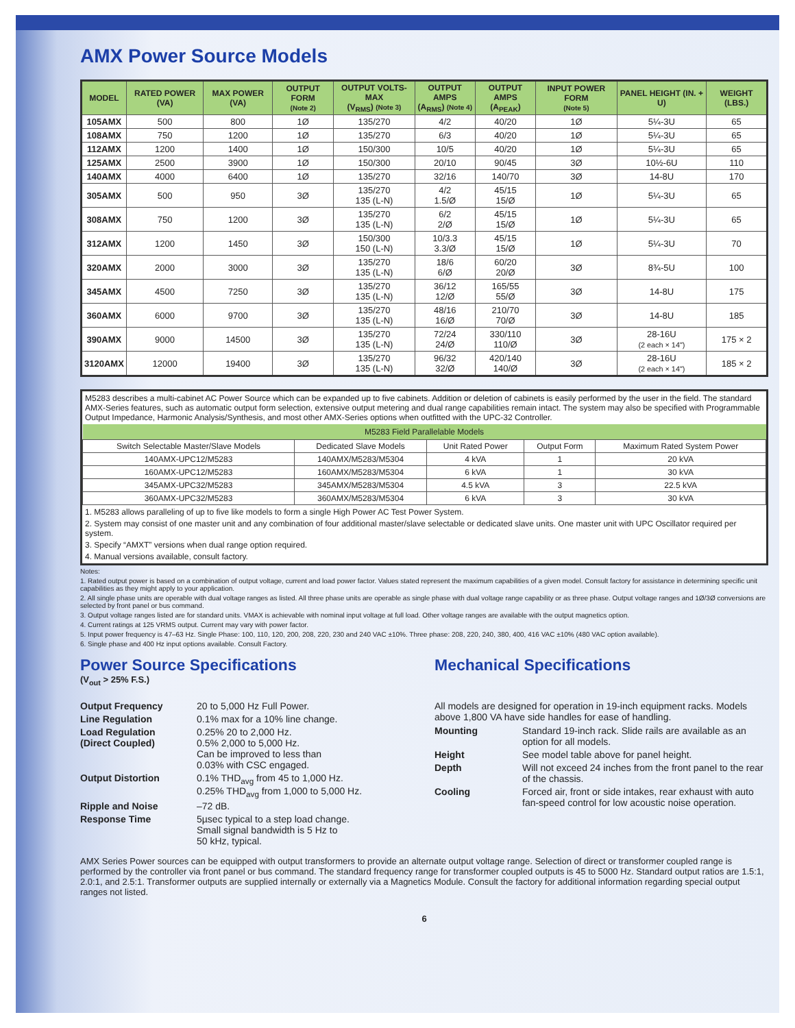AMX Power Source Models
| MODEL | RATED POWER (VA) | MAX POWER (VA) | OUTPUT FORM (Note 2) | OUTPUT VOLTS-MAX (V<sub>RMS</sub>) (Note 3) | OUTPUT AMPS (A<sub>RMS</sub>) (Note 4) | OUTPUT AMPS (A<sub>PEAK</sub>) | INPUT POWER FORM (Note 5) | PANEL HEIGHT (IN. + U) | WEIGHT (LBS.) |
| --- | --- | --- | --- | --- | --- | --- | --- | --- | --- |
| 105AMX | 500 | 800 | 1Ø | 135/270 | 4/2 | 40/20 | 1Ø | 5¼-3U | 65 |
| 108AMX | 750 | 1200 | 1Ø | 135/270 | 6/3 | 40/20 | 1Ø | 5¼-3U | 65 |
| 112AMX | 1200 | 1400 | 1Ø | 150/300 | 10/5 | 40/20 | 1Ø | 5¼-3U | 65 |
| 125AMX | 2500 | 3900 | 1Ø | 150/300 | 20/10 | 90/45 | 3Ø | 10½-6U | 110 |
| 140AMX | 4000 | 6400 | 1Ø | 135/270 | 32/16 | 140/70 | 3Ø | 14-8U | 170 |
| 305AMX | 500 | 950 | 3Ø | 135/270 135 (L-N) | 4/2 1.5/Ø | 45/15 15/Ø | 1Ø | 5¼-3U | 65 |
| 308AMX | 750 | 1200 | 3Ø | 135/270 135 (L-N) | 6/2 2/Ø | 45/15 15/Ø | 1Ø | 5¼-3U | 65 |
| 312AMX | 1200 | 1450 | 3Ø | 150/300 150 (L-N) | 10/3.3 3.3/Ø | 45/15 15/Ø | 1Ø | 5¼-3U | 70 |
| 320AMX | 2000 | 3000 | 3Ø | 135/270 135 (L-N) | 18/6 6/Ø | 60/20 20/Ø | 3Ø | 8¾-5U | 100 |
| 345AMX | 4500 | 7250 | 3Ø | 135/270 135 (L-N) | 36/12 12/Ø | 165/55 55/Ø | 3Ø | 14-8U | 175 |
| 360AMX | 6000 | 9700 | 3Ø | 135/270 135 (L-N) | 48/16 16/Ø | 210/70 70/Ø | 3Ø | 14-8U | 185 |
| 390AMX | 9000 | 14500 | 3Ø | 135/270 135 (L-N) | 72/24 24/Ø | 330/110 110/Ø | 3Ø | 28-16U (2 each × 14") | 175 × 2 |
| 3120AMX | 12000 | 19400 | 3Ø | 135/270 135 (L-N) | 96/32 32/Ø | 420/140 140/Ø | 3Ø | 28-16U (2 each × 14") | 185 × 2 |
M5283 describes a multi-cabinet AC Power Source which can be expanded up to five cabinets. Addition or deletion of cabinets is easily performed by the user in the field. The standard AMX-Series features, such as automatic output form selection, extensive output metering and dual range capabilities remain intact. The system may also be specified with Programmable Output Impedance, Harmonic Analysis/Synthesis, and most other AMX-Series options when outfitted with the UPC-32 Controller.
| M5283 Field Parallelable Models | | | | |
| --- | --- | --- | --- | --- |
| Switch Selectable Master/Slave Models | Dedicated Slave Models | Unit Rated Power | Output Form | Maximum Rated System Power |
| 140AMX-UPC12/M5283 | 140AMX/M5283/M5304 | 4 kVA | 1 | 20 kVA |
| 160AMX-UPC12/M5283 | 160AMX/M5283/M5304 | 6 kVA | 1 | 30 kVA |
| 345AMX-UPC32/M5283 | 345AMX/M5283/M5304 | 4.5 kVA | 3 | 22.5 kVA |
| 360AMX-UPC32/M5283 | 360AMX/M5283/M5304 | 6 kVA | 3 | 30 kVA |
1. M5283 allows paralleling of up to five like models to form a single High Power AC Test Power System.
2. System may consist of one master unit and any combination of four additional master/slave selectable or dedicated slave units. One master unit with UPC Oscillator required per system.
3. Specify “AMXT” versions when dual range option required.
4. Manual versions available, consult factory.
Notes:
1. Rated output power is based on a combination of output voltage, current and load power factor. Values stated represent the maximum capabilities of a given model. Consult factory for assistance in determining specific unit capabilities as they might apply to your application.
2. All single phase units are operable with dual voltage ranges as listed. All three phase units are operable as single phase with dual voltage range capability or as three phase. Output voltage ranges and 1Ø/3Ø conversions are selected by front panel or bus command.
3. Output voltage ranges listed are for standard units. VMAX is achievable with nominal input voltage at full load. Other voltage ranges are available with the output magnetics option.
4. Current ratings at 125 VRMS output. Current may vary with power factor.
5. Input power frequency is 47–63 Hz. Single Phase: 100, 110, 120, 200, 208, 220, 230 and 240 VAC ±10%. Three phase: 208, 220, 240, 380, 400, 416 VAC ±10% (480 VAC option available).
6. Single phase and 400 Hz input options available. Consult Factory.
Power Source Specifications
(V<sub>out</sub> > 25% F.S.)
Output Frequency
20 to 5,000 Hz Full Power.
Line Regulation
0.1% max for a 10% line change.
Load Regulation
(Direct Coupled)
0.25% 20 to 2,000 Hz.
0.5% 2,000 to 5,000 Hz.
Can be improved to less than
0.03% with CSC engaged.
Output Distortion
0.1% THD<sub>avg</sub> from 45 to 1,000 Hz.
0.25% THD<sub>avg</sub> from 1,000 to 5,000 Hz.
Ripple and Noise
–72 dB.
Response Time
5µsec typical to a step load change.
Small signal bandwidth is 5 Hz to
50 kHz, typical.
Mechanical Specifications
All models are designed for operation in 19-inch equipment racks. Models above 1,800 VA have side handles for ease of handling.
Mounting
Standard 19-inch rack. Slide rails are available as an option for all models.
Height
See model table above for panel height.
Depth
Will not exceed 24 inches from the front panel to the rear of the chassis.
Cooling
Forced air, front or side intakes, rear exhaust with auto fan-speed control for low acoustic noise operation.
AMX Series Power sources can be equipped with output transformers to provide an alternate output voltage range. Selection of direct or transformer coupled range is performed by the controller via front panel or bus command. The standard frequency range for transformer coupled outputs is 45 to 5000 Hz. Standard output ratios are 1.5:1, 2.0:1, and 2.5:1. Transformer outputs are supplied internally or externally via a Magnetics Module. Consult the factory for additional information regarding special output ranges not listed.
6